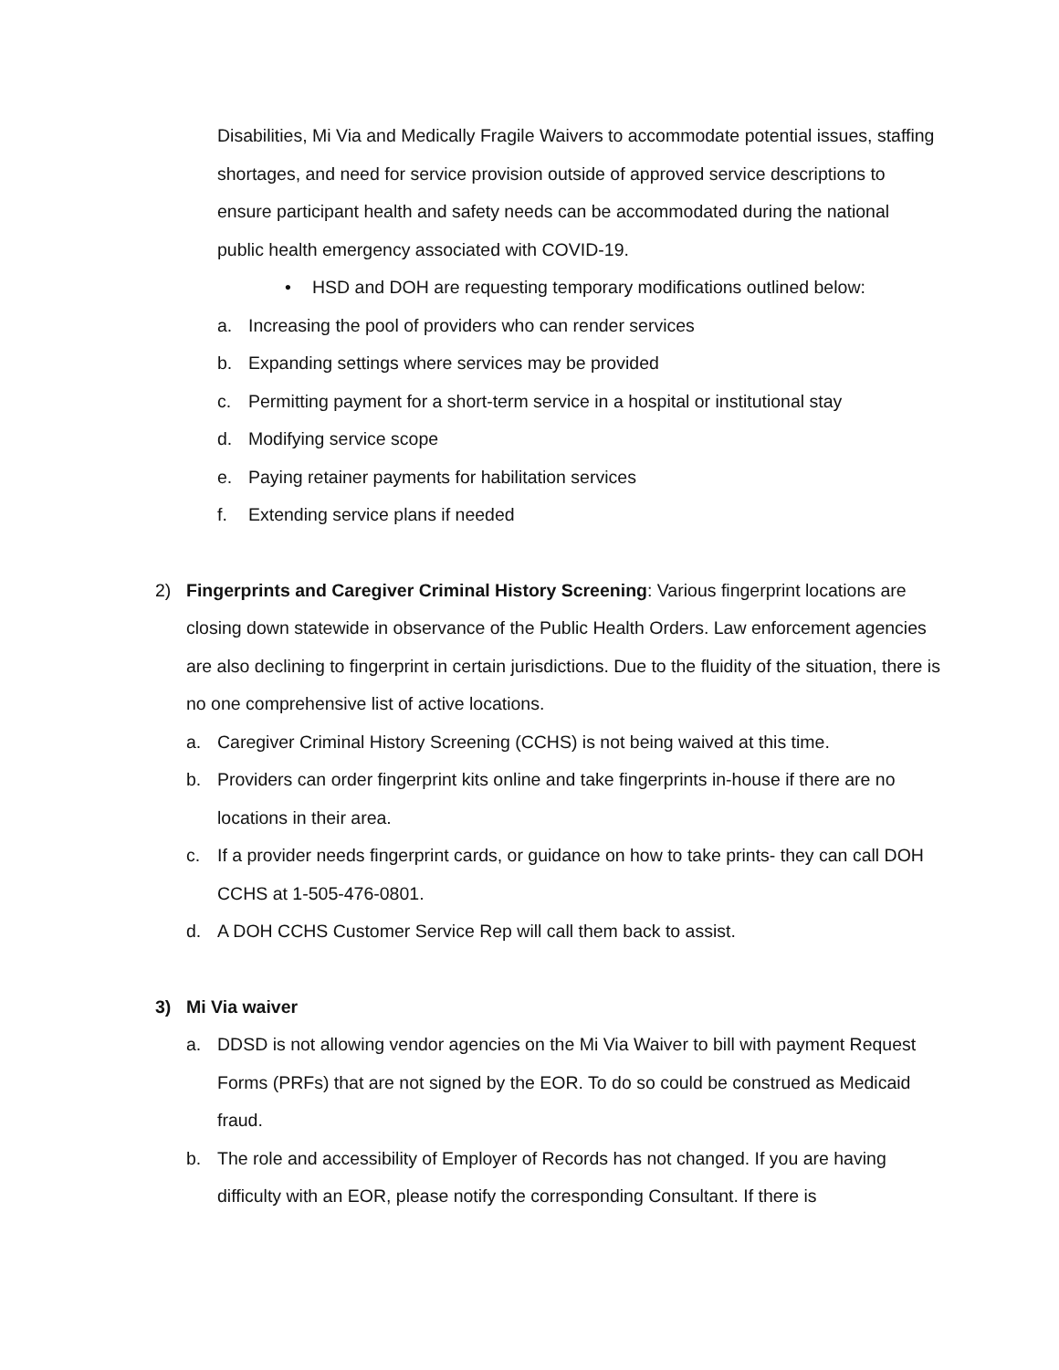Disabilities, Mi Via and Medically Fragile Waivers to accommodate potential issues, staffing shortages, and need for service provision outside of approved service descriptions to ensure participant health and safety needs can be accommodated during the national public health emergency associated with COVID-19.
• HSD and DOH are requesting temporary modifications outlined below:
a. Increasing the pool of providers who can render services
b. Expanding settings where services may be provided
c. Permitting payment for a short-term service in a hospital or institutional stay
d. Modifying service scope
e. Paying retainer payments for habilitation services
f. Extending service plans if needed
2) Fingerprints and Caregiver Criminal History Screening: Various fingerprint locations are closing down statewide in observance of the Public Health Orders. Law enforcement agencies are also declining to fingerprint in certain jurisdictions. Due to the fluidity of the situation, there is no one comprehensive list of active locations.
a. Caregiver Criminal History Screening (CCHS) is not being waived at this time.
b. Providers can order fingerprint kits online and take fingerprints in-house if there are no locations in their area.
c. If a provider needs fingerprint cards, or guidance on how to take prints- they can call DOH CCHS at 1-505-476-0801.
d. A DOH CCHS Customer Service Rep will call them back to assist.
3) Mi Via waiver
a. DDSD is not allowing vendor agencies on the Mi Via Waiver to bill with payment Request Forms (PRFs) that are not signed by the EOR. To do so could be construed as Medicaid fraud.
b. The role and accessibility of Employer of Records has not changed. If you are having difficulty with an EOR, please notify the corresponding Consultant. If there is